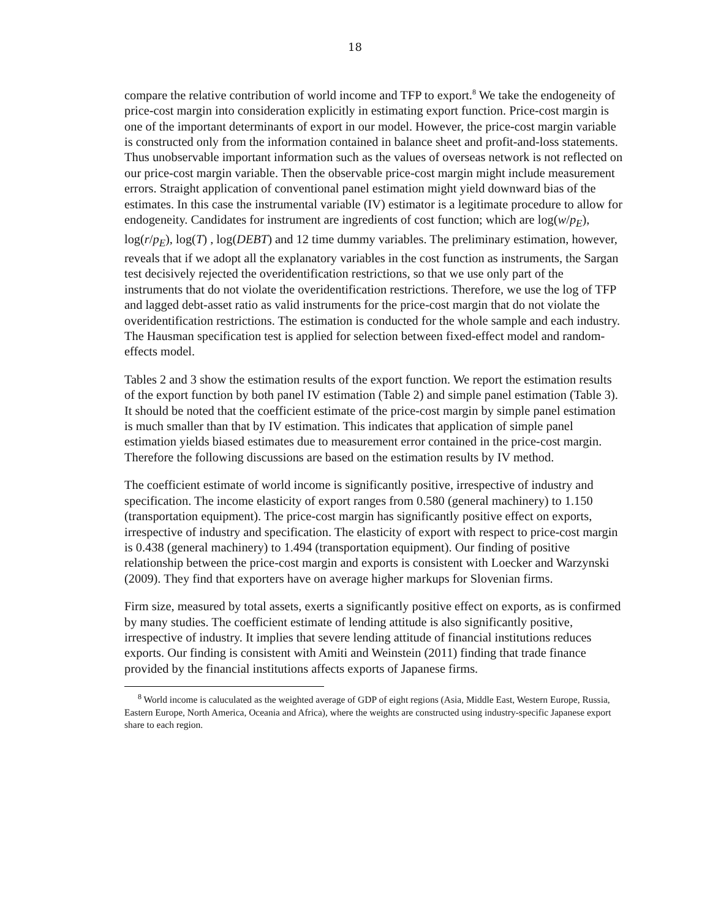18
compare the relative contribution of world income and TFP to export.<sup>8</sup> We take the endogeneity of price-cost margin into consideration explicitly in estimating export function. Price-cost margin is one of the important determinants of export in our model. However, the price-cost margin variable is constructed only from the information contained in balance sheet and profit-and-loss statements. Thus unobservable important information such as the values of overseas network is not reflected on our price-cost margin variable. Then the observable price-cost margin might include measurement errors. Straight application of conventional panel estimation might yield downward bias of the estimates. In this case the instrumental variable (IV) estimator is a legitimate procedure to allow for endogeneity. Candidates for instrument are ingredients of cost function; which are log(w/p<sub>E</sub>), log(r/p<sub>E</sub>), log(T) , log(DEBT) and 12 time dummy variables. The preliminary estimation, however, reveals that if we adopt all the explanatory variables in the cost function as instruments, the Sargan test decisively rejected the overidentification restrictions, so that we use only part of the instruments that do not violate the overidentification restrictions. Therefore, we use the log of TFP and lagged debt-asset ratio as valid instruments for the price-cost margin that do not violate the overidentification restrictions. The estimation is conducted for the whole sample and each industry. The Hausman specification test is applied for selection between fixed-effect model and random-effects model.
Tables 2 and 3 show the estimation results of the export function. We report the estimation results of the export function by both panel IV estimation (Table 2) and simple panel estimation (Table 3). It should be noted that the coefficient estimate of the price-cost margin by simple panel estimation is much smaller than that by IV estimation. This indicates that application of simple panel estimation yields biased estimates due to measurement error contained in the price-cost margin. Therefore the following discussions are based on the estimation results by IV method.
The coefficient estimate of world income is significantly positive, irrespective of industry and specification. The income elasticity of export ranges from 0.580 (general machinery) to 1.150 (transportation equipment). The price-cost margin has significantly positive effect on exports, irrespective of industry and specification. The elasticity of export with respect to price-cost margin is 0.438 (general machinery) to 1.494 (transportation equipment). Our finding of positive relationship between the price-cost margin and exports is consistent with Loecker and Warzynski (2009). They find that exporters have on average higher markups for Slovenian firms.
Firm size, measured by total assets, exerts a significantly positive effect on exports, as is confirmed by many studies. The coefficient estimate of lending attitude is also significantly positive, irrespective of industry. It implies that severe lending attitude of financial institutions reduces exports. Our finding is consistent with Amiti and Weinstein (2011) finding that trade finance provided by the financial institutions affects exports of Japanese firms.
<sup>8</sup> World income is caluculated as the weighted average of GDP of eight regions (Asia, Middle East, Western Europe, Russia, Eastern Europe, North America, Oceania and Africa), where the weights are constructed using industry-specific Japanese export share to each region.